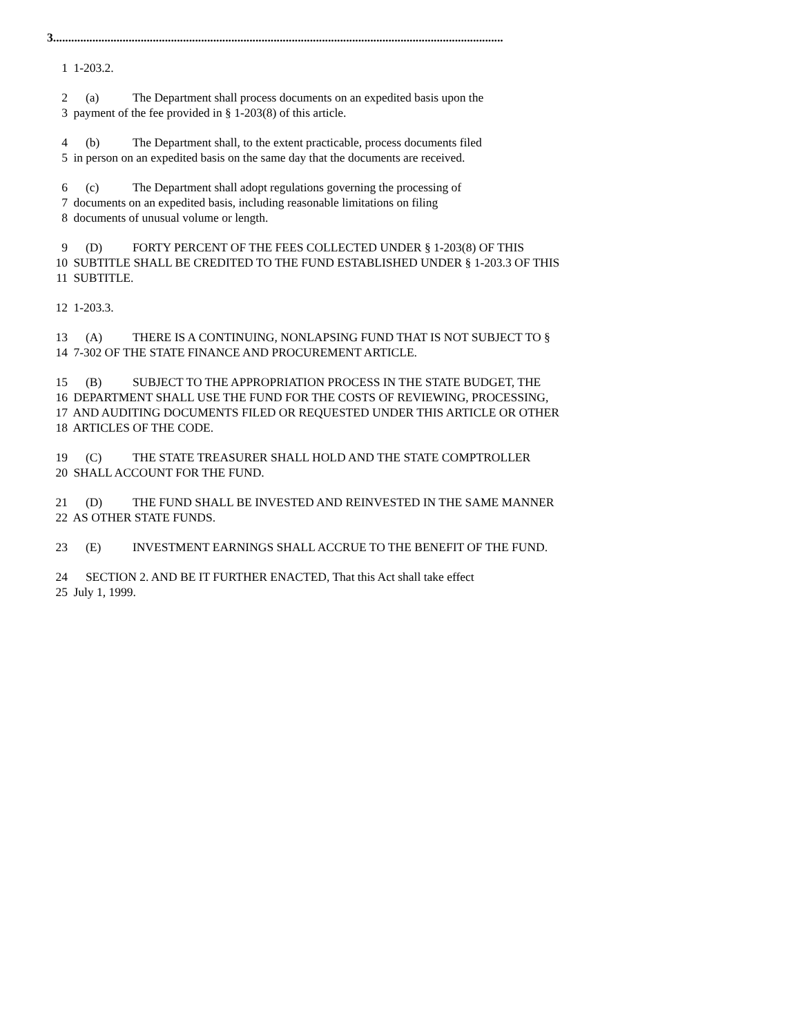3.....................................................................................................................................................
1 1-203.2.
2 (a) The Department shall process documents on an expedited basis upon the
3 payment of the fee provided in § 1-203(8) of this article.
4 (b) The Department shall, to the extent practicable, process documents filed
5 in person on an expedited basis on the same day that the documents are received.
6 (c) The Department shall adopt regulations governing the processing of
7 documents on an expedited basis, including reasonable limitations on filing
8 documents of unusual volume or length.
9 (D) FORTY PERCENT OF THE FEES COLLECTED UNDER § 1-203(8) OF THIS
10 SUBTITLE SHALL BE CREDITED TO THE FUND ESTABLISHED UNDER § 1-203.3 OF THIS
11 SUBTITLE.
12 1-203.3.
13 (A) THERE IS A CONTINUING, NONLAPSING FUND THAT IS NOT SUBJECT TO §
14 7-302 OF THE STATE FINANCE AND PROCUREMENT ARTICLE.
15 (B) SUBJECT TO THE APPROPRIATION PROCESS IN THE STATE BUDGET, THE
16 DEPARTMENT SHALL USE THE FUND FOR THE COSTS OF REVIEWING, PROCESSING,
17 AND AUDITING DOCUMENTS FILED OR REQUESTED UNDER THIS ARTICLE OR OTHER
18 ARTICLES OF THE CODE.
19 (C) THE STATE TREASURER SHALL HOLD AND THE STATE COMPTROLLER
20 SHALL ACCOUNT FOR THE FUND.
21 (D) THE FUND SHALL BE INVESTED AND REINVESTED IN THE SAME MANNER
22 AS OTHER STATE FUNDS.
23 (E) INVESTMENT EARNINGS SHALL ACCRUE TO THE BENEFIT OF THE FUND.
24 SECTION 2. AND BE IT FURTHER ENACTED, That this Act shall take effect
25 July 1, 1999.